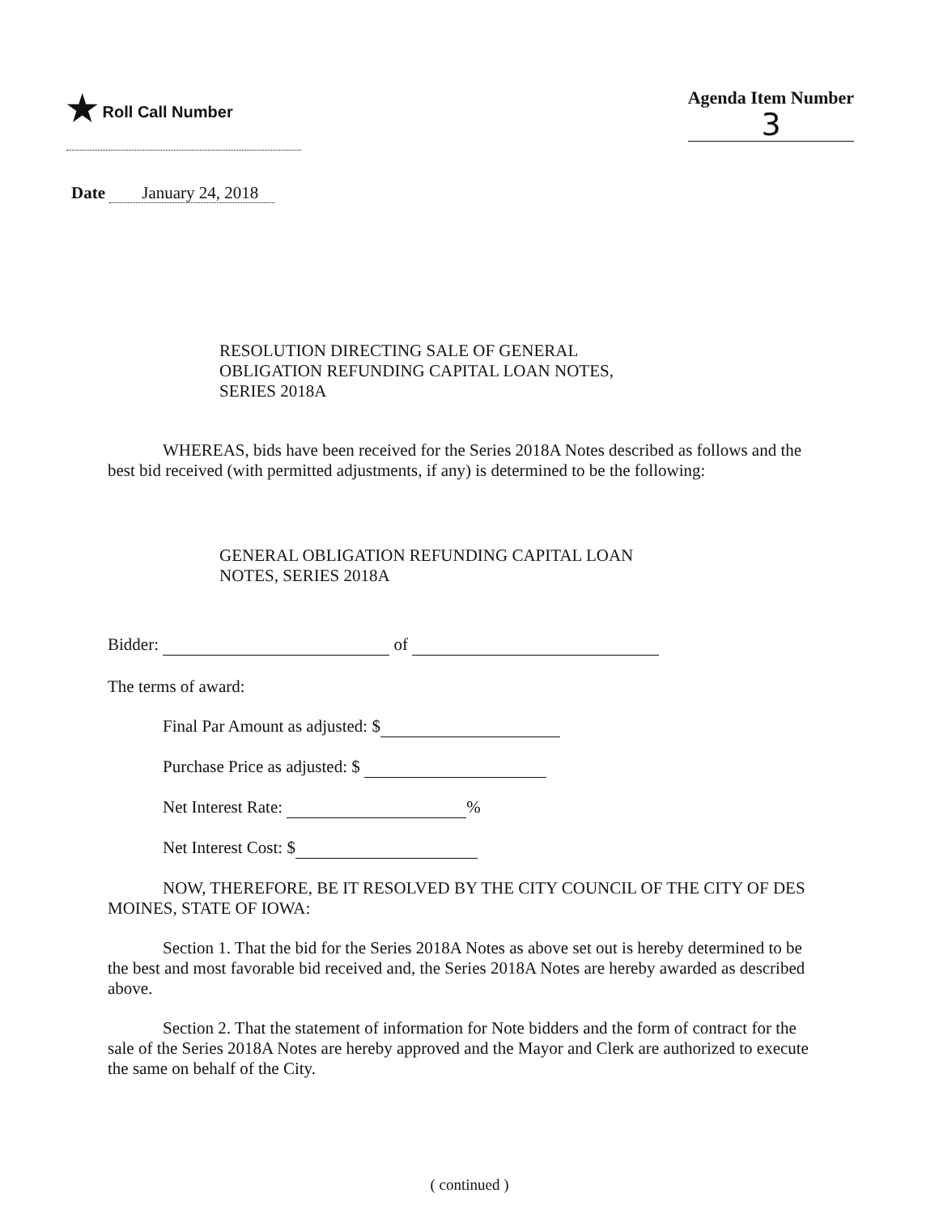★ Roll Call Number Agenda Item Number
3
Date January 24, 2018
RESOLUTION DIRECTING SALE OF GENERAL
OBLIGATION REFUNDING CAPITAL LOAN NOTES,
SERIES 2018A
WHEREAS, bids have been received for the Series 2018A Notes described as follows and the best bid received (with permitted adjustments, if any) is determined to be the following:
GENERAL OBLIGATION REFUNDING CAPITAL LOAN
NOTES, SERIES 2018A
Bidder: of
The terms of award:
Final Par Amount as adjusted: $
Purchase Price as adjusted: $
Net Interest Rate: %
Net Interest Cost: $
NOW, THEREFORE, BE IT RESOLVED BY THE CITY COUNCIL OF THE CITY OF DES MOINES, STATE OF IOWA:
Section 1. That the bid for the Series 2018A Notes as above set out is hereby determined to be the best and most favorable bid received and, the Series 2018A Notes are hereby awarded as described above.
Section 2. That the statement of information for Note bidders and the form of contract for the sale of the Series 2018A Notes are hereby approved and the Mayor and Clerk are authorized to execute the same on behalf of the City.
( continued )